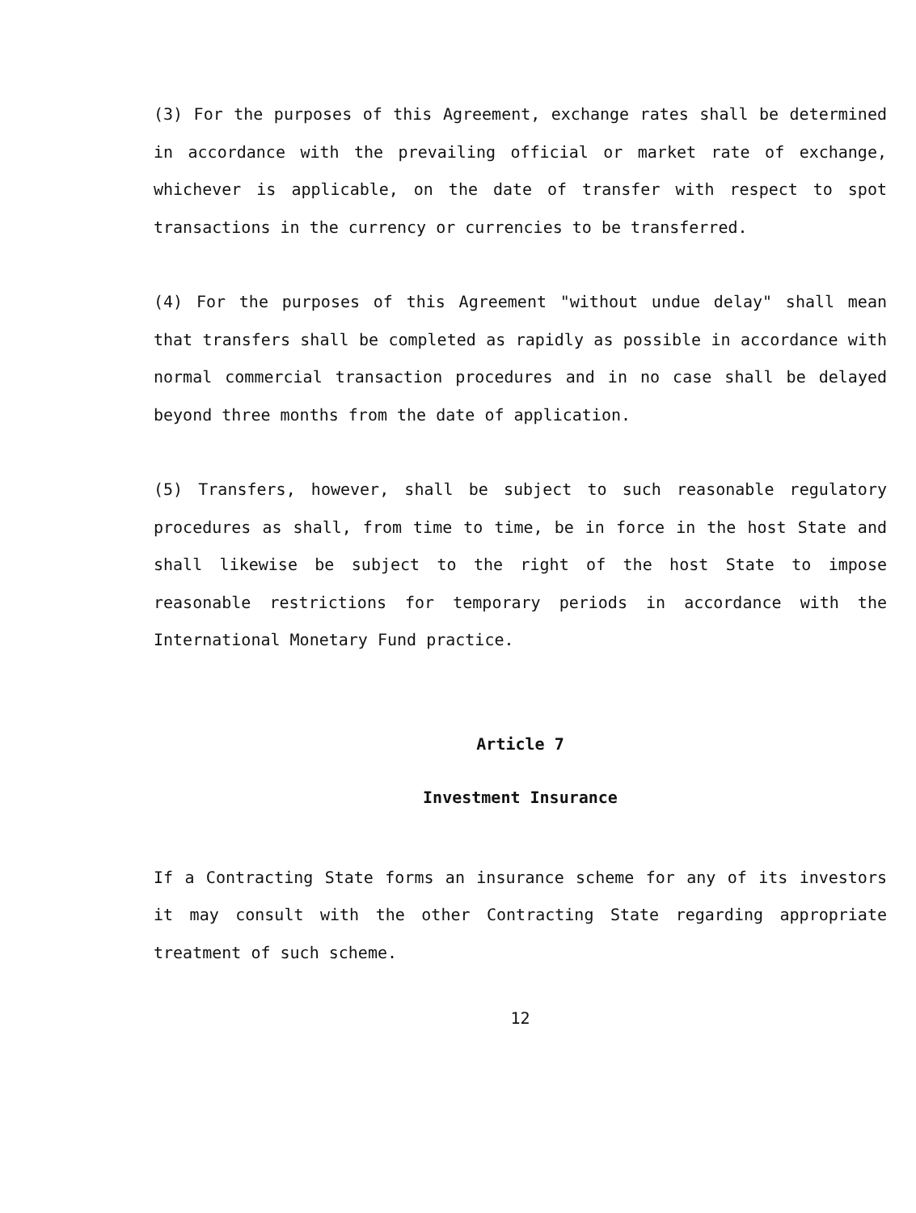(3) For the purposes of this Agreement, exchange rates shall be determined in accordance with the prevailing official or market rate of exchange, whichever is applicable, on the date of transfer with respect to spot transactions in the currency or currencies to be transferred.
(4) For the purposes of this Agreement "without undue delay" shall mean that transfers shall be completed as rapidly as possible in accordance with normal commercial transaction procedures and in no case shall be delayed beyond three months from the date of application.
(5) Transfers, however, shall be subject to such reasonable regulatory procedures as shall, from time to time, be in force in the host State and shall likewise be subject to the right of the host State to impose reasonable restrictions for temporary periods in accordance with the International Monetary Fund practice.
Article 7
Investment Insurance
If a Contracting State forms an insurance scheme for any of its investors it may consult with the other Contracting State regarding appropriate treatment of such scheme.
12